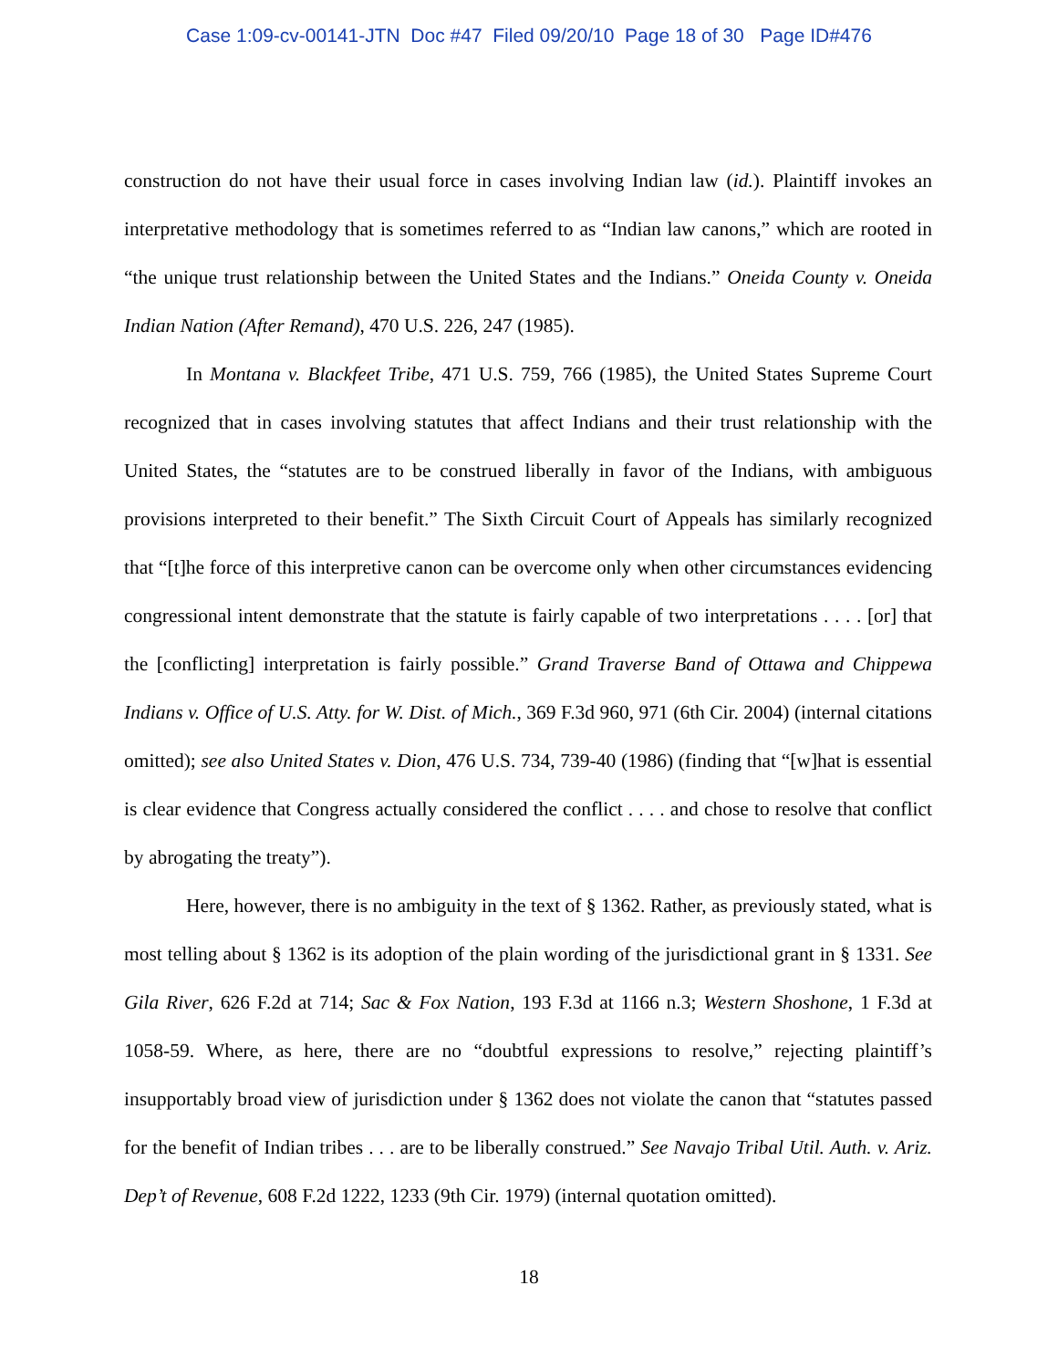Case 1:09-cv-00141-JTN Doc #47 Filed 09/20/10 Page 18 of 30 Page ID#476
construction do not have their usual force in cases involving Indian law (id.). Plaintiff invokes an interpretative methodology that is sometimes referred to as “Indian law canons,” which are rooted in “the unique trust relationship between the United States and the Indians.” Oneida County v. Oneida Indian Nation (After Remand), 470 U.S. 226, 247 (1985).
In Montana v. Blackfeet Tribe, 471 U.S. 759, 766 (1985), the United States Supreme Court recognized that in cases involving statutes that affect Indians and their trust relationship with the United States, the “statutes are to be construed liberally in favor of the Indians, with ambiguous provisions interpreted to their benefit.” The Sixth Circuit Court of Appeals has similarly recognized that “[t]he force of this interpretive canon can be overcome only when other circumstances evidencing congressional intent demonstrate that the statute is fairly capable of two interpretations . . . . [or] that the [conflicting] interpretation is fairly possible.” Grand Traverse Band of Ottawa and Chippewa Indians v. Office of U.S. Atty. for W. Dist. of Mich., 369 F.3d 960, 971 (6th Cir. 2004) (internal citations omitted); see also United States v. Dion, 476 U.S. 734, 739-40 (1986) (finding that “[w]hat is essential is clear evidence that Congress actually considered the conflict . . . . and chose to resolve that conflict by abrogating the treaty”).
Here, however, there is no ambiguity in the text of § 1362. Rather, as previously stated, what is most telling about § 1362 is its adoption of the plain wording of the jurisdictional grant in § 1331. See Gila River, 626 F.2d at 714; Sac & Fox Nation, 193 F.3d at 1166 n.3; Western Shoshone, 1 F.3d at 1058-59. Where, as here, there are no “doubtful expressions to resolve,” rejecting plaintiff’s insupportably broad view of jurisdiction under § 1362 does not violate the canon that “statutes passed for the benefit of Indian tribes . . . are to be liberally construed.” See Navajo Tribal Util. Auth. v. Ariz. Dep’t of Revenue, 608 F.2d 1222, 1233 (9th Cir. 1979) (internal quotation omitted).
18